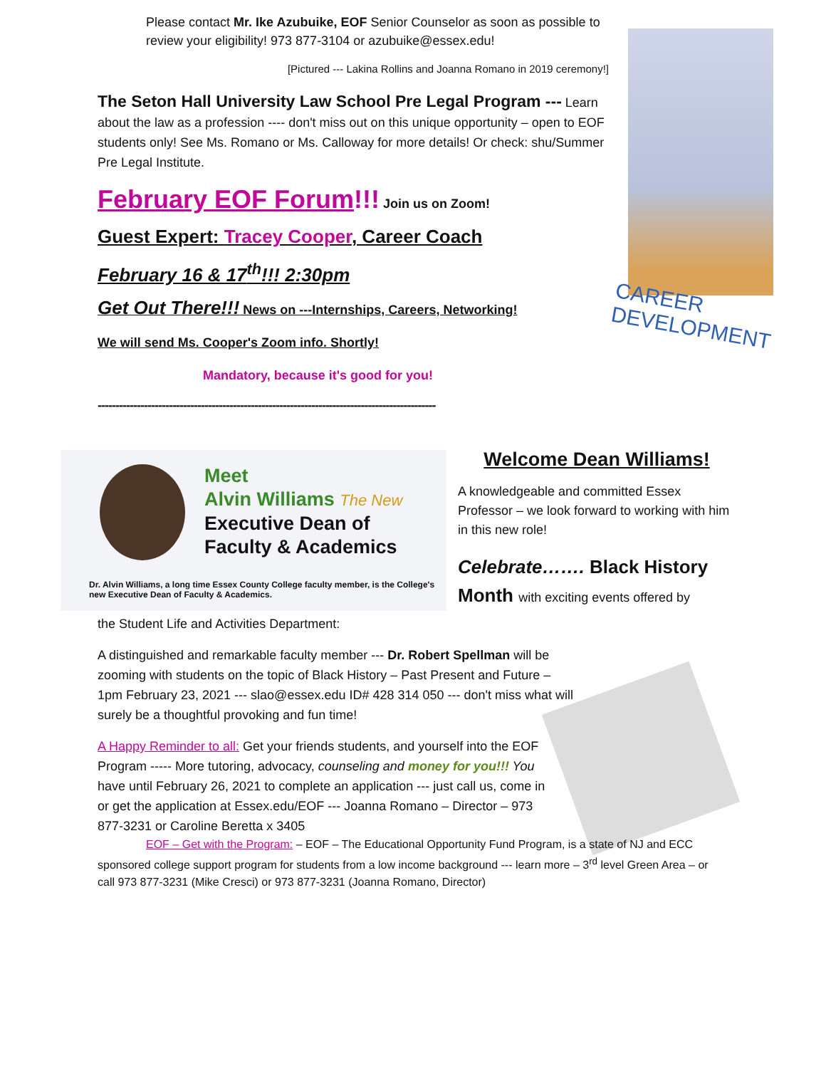Please contact Mr. Ike Azubuike, EOF Senior Counselor as soon as possible to review your eligibility! 973 877-3104 or azubuike@essex.edu!
[Pictured --- Lakina Rollins and Joanna Romano in 2019 ceremony!]
CAREER
DEVELOPMENT
The Seton Hall University Law School Pre Legal Program --- Learn about the law as a profession ---- don't miss out on this unique opportunity – open to EOF students only! See Ms. Romano or Ms. Calloway for more details! Or check: shu/Summer Pre Legal Institute.
February EOF Forum!!! Join us on Zoom!
Guest Expert: Tracey Cooper, Career Coach
February 16 & 17<sup>th</sup>!!! 2:30pm
Get Out There!!! News on ---Internships, Careers, Networking!
We will send Ms. Cooper's Zoom info. Shortly!
Mandatory, because it's good for you!
-----------------------------------------------------------------------------------------------
Meet
Alvin Williams The New
Executive Dean of
Faculty & Academics
Dr. Alvin Williams, a long time Essex County College faculty member, is the College's new Executive Dean of Faculty & Academics.
Welcome Dean Williams!
A knowledgeable and committed Essex Professor – we look forward to working with him in this new role!
Celebrate……. Black History Month with exciting events offered by
the Student Life and Activities Department:
A distinguished and remarkable faculty member --- Dr. Robert Spellman will be zooming with students on the topic of Black History – Past Present and Future – 1pm February 23, 2021 --- slao@essex.edu ID# 428 314 050 --- don't miss what will surely be a thoughtful provoking and fun time!
A Happy Reminder to all: Get your friends students, and yourself into the EOF Program ----- More tutoring, advocacy, counseling and money for you!!! You have until February 26, 2021 to complete an application --- just call us, come in or get the application at Essex.edu/EOF --- Joanna Romano – Director – 973 877-3231 or Caroline Beretta x 3405
EOF – Get with the Program: – EOF – The Educational Opportunity Fund Program, is a state of NJ and ECC sponsored college support program for students from a low income background --- learn more – 3<sup>rd</sup> level Green Area – or call 973 877-3231 (Mike Cresci) or 973 877-3231 (Joanna Romano, Director)